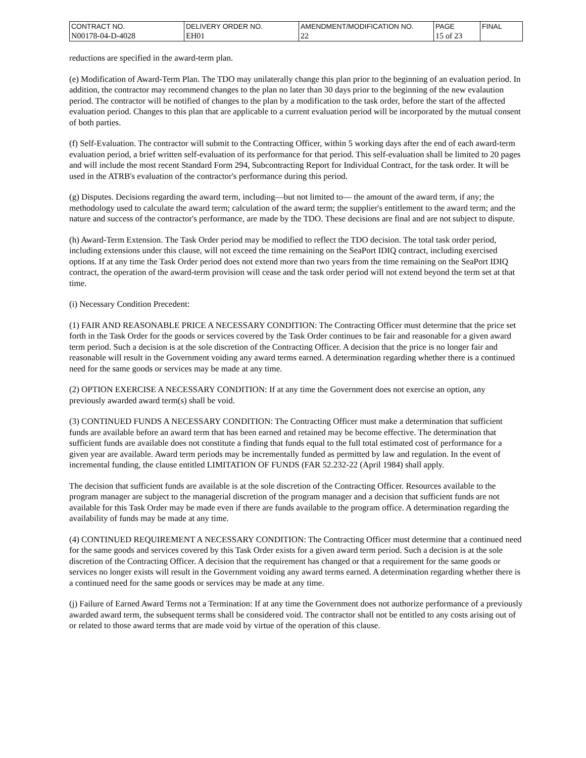| CONTRACT NO. | DELIVERY ORDER NO. | AMENDMENT/MODIFICATION NO. | PAGE | FINAL |
| N00178-04-D-4028 | EH01 | 22 | 15 of 23 | |
reductions are specified in the award-term plan.
(e) Modification of Award-Term Plan. The TDO may unilaterally change this plan prior to the beginning of an evaluation period. In addition, the contractor may recommend changes to the plan no later than 30 days prior to the beginning of the new evalaution period. The contractor will be notified of changes to the plan by a modification to the task order, before the start of the affected evaluation period. Changes to this plan that are applicable to a current evaluation period will be incorporated by the mutual consent of both parties.
(f) Self-Evaluation. The contractor will submit to the Contracting Officer, within 5 working days after the end of each award-term evaluation period, a brief written self-evaluation of its performance for that period. This self-evaluation shall be limited to 20 pages and will include the most recent Standard Form 294, Subcontracting Report for Individual Contract, for the task order. It will be used in the ATRB's evaluation of the contractor's performance during this period.
(g) Disputes. Decisions regarding the award term, including—but not limited to— the amount of the award term, if any; the methodology used to calculate the award term; calculation of the award term; the supplier's entitlement to the award term; and the nature and success of the contractor's performance, are made by the TDO. These decisions are final and are not subject to dispute.
(h) Award-Term Extension. The Task Order period may be modified to reflect the TDO decision. The total task order period, including extensions under this clause, will not exceed the time remaining on the SeaPort IDIQ contract, including exercised options. If at any time the Task Order period does not extend more than two years from the time remaining on the SeaPort IDIQ contract, the operation of the award-term provision will cease and the task order period will not extend beyond the term set at that time.
(i) Necessary Condition Precedent:
(1) FAIR AND REASONABLE PRICE A NECESSARY CONDITION: The Contracting Officer must determine that the price set forth in the Task Order for the goods or services covered by the Task Order continues to be fair and reasonable for a given award term period. Such a decision is at the sole discretion of the Contracting Officer. A decision that the price is no longer fair and reasonable will result in the Government voiding any award terms earned. A determination regarding whether there is a continued need for the same goods or services may be made at any time.
(2) OPTION EXERCISE A NECESSARY CONDITION: If at any time the Government does not exercise an option, any previously awarded award term(s) shall be void.
(3) CONTINUED FUNDS A NECESSARY CONDITION: The Contracting Officer must make a determination that sufficient funds are available before an award term that has been earned and retained may be become effective. The determination that sufficient funds are available does not constitute a finding that funds equal to the full total estimated cost of performance for a given year are available. Award term periods may be incrementally funded as permitted by law and regulation. In the event of incremental funding, the clause entitled LIMITATION OF FUNDS (FAR 52.232-22 (April 1984) shall apply.
The decision that sufficient funds are available is at the sole discretion of the Contracting Officer. Resources available to the program manager are subject to the managerial discretion of the program manager and a decision that sufficient funds are not available for this Task Order may be made even if there are funds available to the program office. A determination regarding the availability of funds may be made at any time.
(4) CONTINUED REQUIREMENT A NECESSARY CONDITION: The Contracting Officer must determine that a continued need for the same goods and services covered by this Task Order exists for a given award term period. Such a decision is at the sole discretion of the Contracting Officer. A decision that the requirement has changed or that a requirement for the same goods or services no longer exists will result in the Government voiding any award terms earned. A determination regarding whether there is a continued need for the same goods or services may be made at any time.
(j) Failure of Earned Award Terms not a Termination: If at any time the Government does not authorize performance of a previously awarded award term, the subsequent terms shall be considered void. The contractor shall not be entitled to any costs arising out of or related to those award terms that are made void by virtue of the operation of this clause.